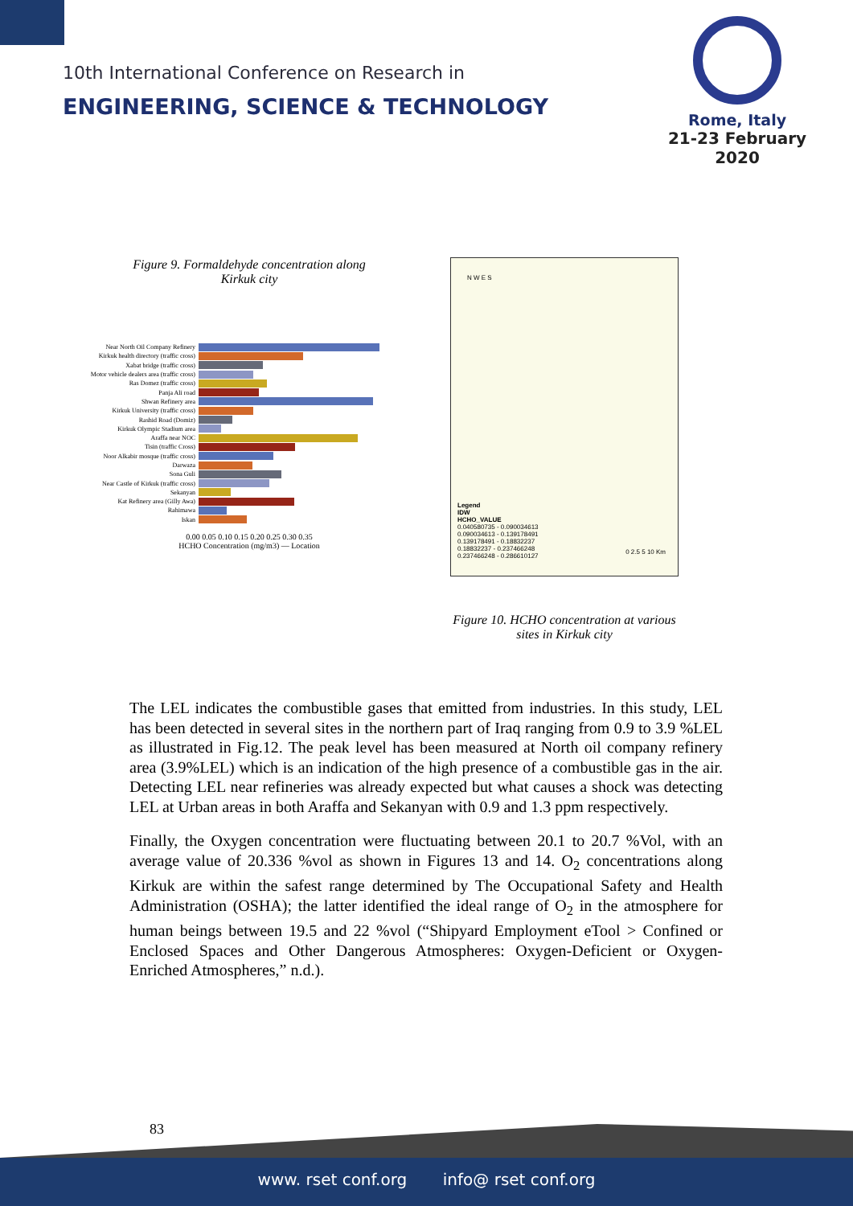10th International Conference on Research in
ENGINEERING, SCIENCE & TECHNOLOGY
Rome, Italy
21-23 February 2020
Figure 9. Formaldehyde concentration along
Kirkuk city
Near North Oil Company Refinery
Kirkuk health directory (traffic cross)
Xabat bridge (traffic cross)
Motor vehicle dealers area (traffic cross)
Ras Domez (traffic cross)
Panja Ali road
Shwan Refinery area
Kirkuk University (traffic cross)
Rashid Road (Domiz)
Kirkuk Olympic Stadium area
Araffa near NOC
Tisin (traffic Cross)
Noor Alkabir mosque (traffic cross)
Darwaza
Sona Guli
Near Castle of Kirkuk (traffic cross)
Sekanyan
Kat Refinery area (Gilly Awa)
Rahimawa
Iskan
0.00 0.05 0.10 0.15 0.20 0.25 0.30 0.35
HCHO Concentration (mg/m3) — Location
N W E S
Legend
IDW
HCHO_VALUE
0.040580735 - 0.090034613
0.090034613 - 0.139178491
0.139178491 - 0.18832237
0.18832237 - 0.237466248
0.237466248 - 0.286610127
0 2.5 5 10 Km
Figure 10. HCHO concentration at various
sites in Kirkuk city
The LEL indicates the combustible gases that emitted from industries. In this study, LEL has been detected in several sites in the northern part of Iraq ranging from 0.9 to 3.9 %LEL as illustrated in Fig.12. The peak level has been measured at North oil company refinery area (3.9%LEL) which is an indication of the high presence of a combustible gas in the air. Detecting LEL near refineries was already expected but what causes a shock was detecting LEL at Urban areas in both Araffa and Sekanyan with 0.9 and 1.3 ppm respectively.
Finally, the Oxygen concentration were fluctuating between 20.1 to 20.7 %Vol, with an average value of 20.336 %vol as shown in Figures 13 and 14. O<sub>2</sub> concentrations along Kirkuk are within the safest range determined by The Occupational Safety and Health Administration (OSHA); the latter identified the ideal range of O<sub>2</sub> in the atmosphere for human beings between 19.5 and 22 %vol (“Shipyard Employment eTool > Confined or Enclosed Spaces and Other Dangerous Atmospheres: Oxygen-Deficient or Oxygen-Enriched Atmospheres,” n.d.).
83
www. rset conf.org info@ rset conf.org